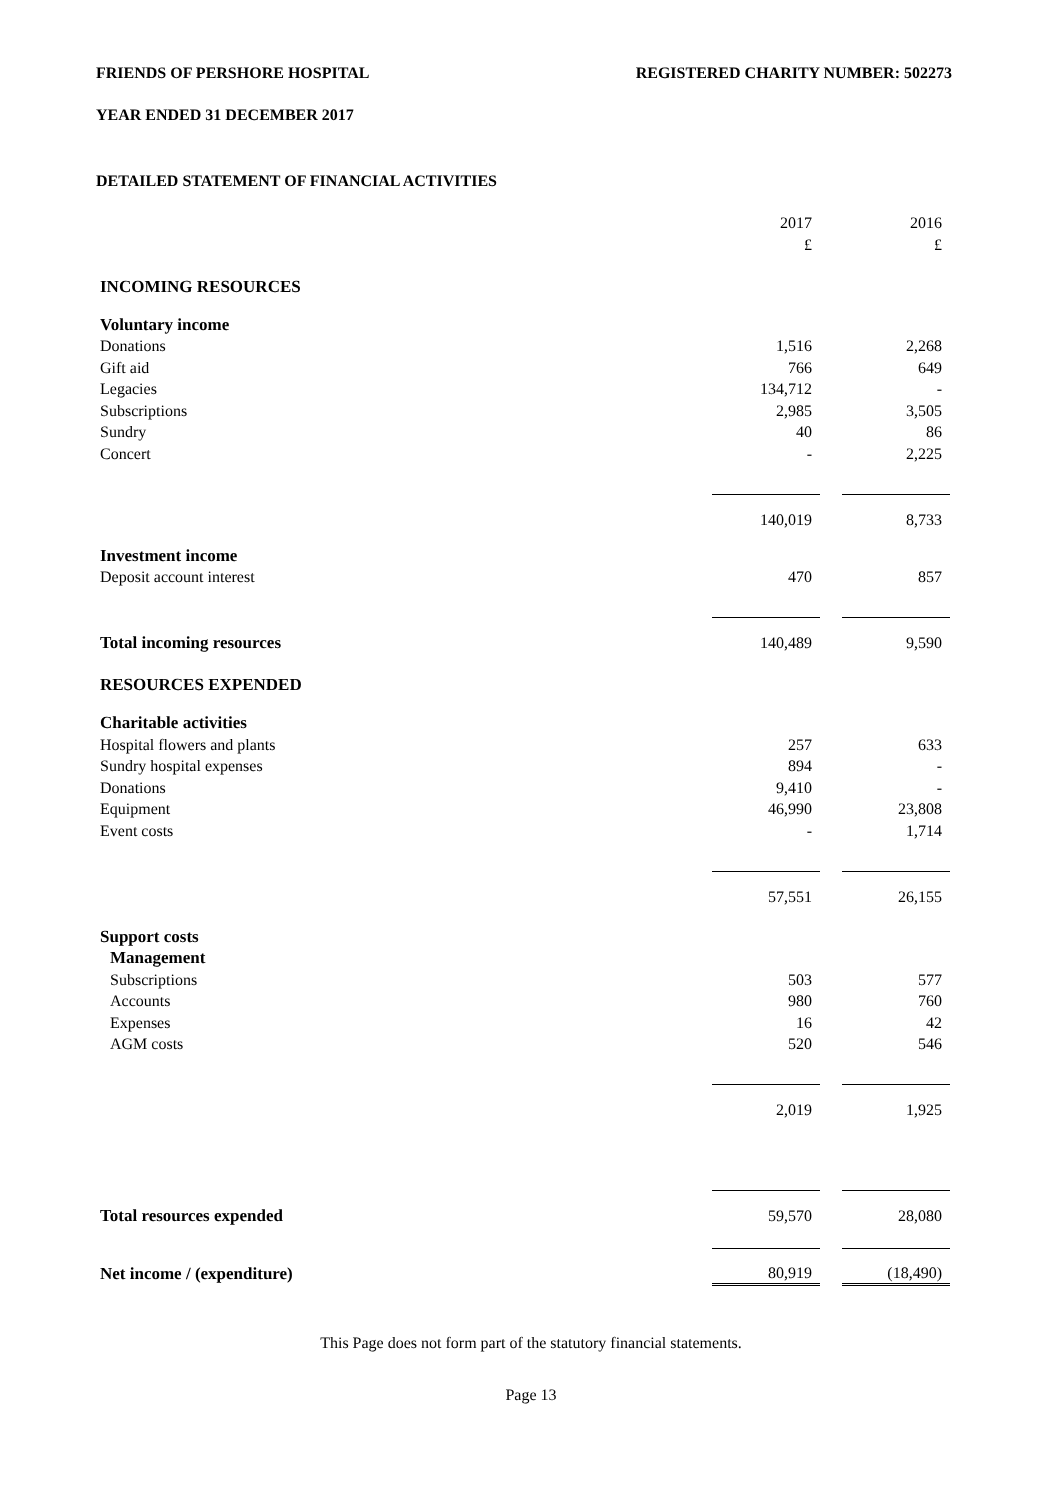FRIENDS OF PERSHORE HOSPITAL REGISTERED CHARITY NUMBER: 502273
YEAR ENDED 31 DECEMBER 2017
DETAILED STATEMENT OF FINANCIAL ACTIVITIES
| | 2017 | | 2016 |
| | £ | | £ |
| INCOMING RESOURCES | | | |
| Voluntary income | | | |
| Donations | 1,516 | | 2,268 |
| Gift aid | 766 | | 649 |
| Legacies | 134,712 | | - |
| Subscriptions | 2,985 | | 3,505 |
| Sundry | 40 | | 86 |
| Concert | - | | 2,225 |
| | 140,019 | | 8,733 |
| Investment income | | | |
| Deposit account interest | 470 | | 857 |
| Total incoming resources | 140,489 | | 9,590 |
| RESOURCES EXPENDED | | | |
| Charitable activities | | | |
| Hospital flowers and plants | 257 | | 633 |
| Sundry hospital expenses | 894 | | - |
| Donations | 9,410 | | - |
| Equipment | 46,990 | | 23,808 |
| Event costs | - | | 1,714 |
| | 57,551 | | 26,155 |
| Support costs | | | |
| Management | | | |
| Subscriptions | 503 | | 577 |
| Accounts | 980 | | 760 |
| Expenses | 16 | | 42 |
| AGM costs | 520 | | 546 |
| | 2,019 | | 1,925 |
| Total resources expended | 59,570 | | 28,080 |
| Net income / (expenditure) | 80,919 | | (18,490) |
This Page does not form part of the statutory financial statements.
Page 13